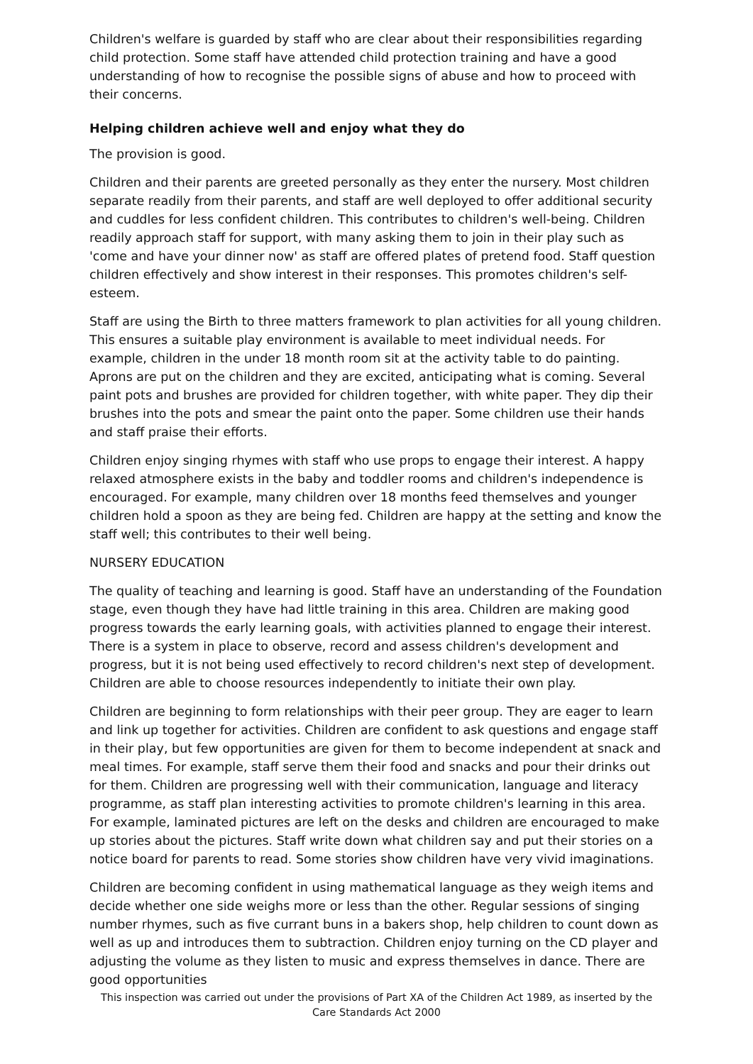Children's welfare is guarded by staff who are clear about their responsibilities regarding child protection. Some staff have attended child protection training and have a good understanding of how to recognise the possible signs of abuse and how to proceed with their concerns.
Helping children achieve well and enjoy what they do
The provision is good.
Children and their parents are greeted personally as they enter the nursery. Most children separate readily from their parents, and staff are well deployed to offer additional security and cuddles for less confident children. This contributes to children's well-being. Children readily approach staff for support, with many asking them to join in their play such as 'come and have your dinner now' as staff are offered plates of pretend food. Staff question children effectively and show interest in their responses. This promotes children's self-esteem.
Staff are using the Birth to three matters framework to plan activities for all young children. This ensures a suitable play environment is available to meet individual needs. For example, children in the under 18 month room sit at the activity table to do painting. Aprons are put on the children and they are excited, anticipating what is coming. Several paint pots and brushes are provided for children together, with white paper. They dip their brushes into the pots and smear the paint onto the paper. Some children use their hands and staff praise their efforts.
Children enjoy singing rhymes with staff who use props to engage their interest. A happy relaxed atmosphere exists in the baby and toddler rooms and children's independence is encouraged. For example, many children over 18 months feed themselves and younger children hold a spoon as they are being fed. Children are happy at the setting and know the staff well; this contributes to their well being.
NURSERY EDUCATION
The quality of teaching and learning is good. Staff have an understanding of the Foundation stage, even though they have had little training in this area. Children are making good progress towards the early learning goals, with activities planned to engage their interest. There is a system in place to observe, record and assess children's development and progress, but it is not being used effectively to record children's next step of development. Children are able to choose resources independently to initiate their own play.
Children are beginning to form relationships with their peer group. They are eager to learn and link up together for activities. Children are confident to ask questions and engage staff in their play, but few opportunities are given for them to become independent at snack and meal times. For example, staff serve them their food and snacks and pour their drinks out for them. Children are progressing well with their communication, language and literacy programme, as staff plan interesting activities to promote children's learning in this area. For example, laminated pictures are left on the desks and children are encouraged to make up stories about the pictures. Staff write down what children say and put their stories on a notice board for parents to read. Some stories show children have very vivid imaginations.
Children are becoming confident in using mathematical language as they weigh items and decide whether one side weighs more or less than the other. Regular sessions of singing number rhymes, such as five currant buns in a bakers shop, help children to count down as well as up and introduces them to subtraction. Children enjoy turning on the CD player and adjusting the volume as they listen to music and express themselves in dance. There are good opportunities
This inspection was carried out under the provisions of Part XA of the Children Act 1989, as inserted by the Care Standards Act 2000